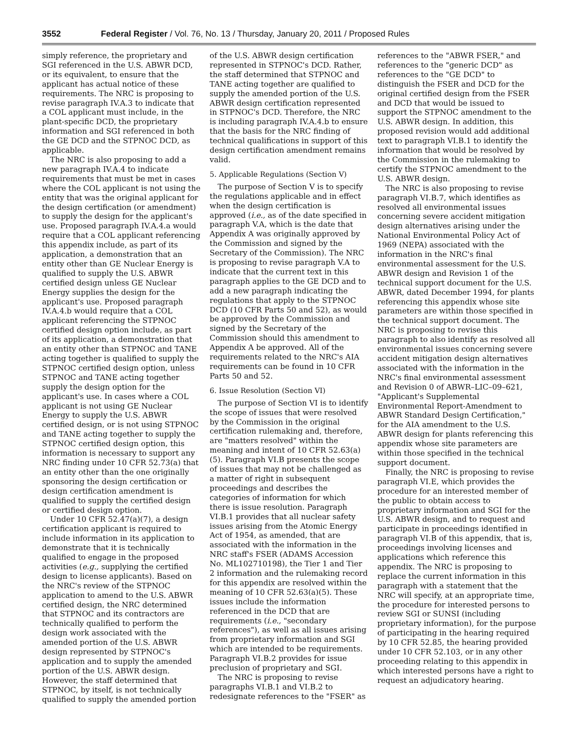3552 Federal Register / Vol. 76, No. 13 / Thursday, January 20, 2011 / Proposed Rules
simply reference, the proprietary and SGI referenced in the U.S. ABWR DCD, or its equivalent, to ensure that the applicant has actual notice of these requirements. The NRC is proposing to revise paragraph IV.A.3 to indicate that a COL applicant must include, in the plant-specific DCD, the proprietary information and SGI referenced in both the GE DCD and the STPNOC DCD, as applicable.
The NRC is also proposing to add a new paragraph IV.A.4 to indicate requirements that must be met in cases where the COL applicant is not using the entity that was the original applicant for the design certification (or amendment) to supply the design for the applicant's use. Proposed paragraph IV.A.4.a would require that a COL applicant referencing this appendix include, as part of its application, a demonstration that an entity other than GE Nuclear Energy is qualified to supply the U.S. ABWR certified design unless GE Nuclear Energy supplies the design for the applicant's use. Proposed paragraph IV.A.4.b would require that a COL applicant referencing the STPNOC certified design option include, as part of its application, a demonstration that an entity other than STPNOC and TANE acting together is qualified to supply the STPNOC certified design option, unless STPNOC and TANE acting together supply the design option for the applicant's use. In cases where a COL applicant is not using GE Nuclear Energy to supply the U.S. ABWR certified design, or is not using STPNOC and TANE acting together to supply the STPNOC certified design option, this information is necessary to support any NRC finding under 10 CFR 52.73(a) that an entity other than the one originally sponsoring the design certification or design certification amendment is qualified to supply the certified design or certified design option.
Under 10 CFR 52.47(a)(7), a design certification applicant is required to include information in its application to demonstrate that it is technically qualified to engage in the proposed activities (e.g., supplying the certified design to license applicants). Based on the NRC's review of the STPNOC application to amend to the U.S. ABWR certified design, the NRC determined that STPNOC and its contractors are technically qualified to perform the design work associated with the amended portion of the U.S. ABWR design represented by STPNOC's application and to supply the amended portion of the U.S. ABWR design. However, the staff determined that STPNOC, by itself, is not technically qualified to supply the amended portion
of the U.S. ABWR design certification represented in STPNOC's DCD. Rather, the staff determined that STPNOC and TANE acting together are qualified to supply the amended portion of the U.S. ABWR design certification represented in STPNOC's DCD. Therefore, the NRC is including paragraph IV.A.4.b to ensure that the basis for the NRC finding of technical qualifications in support of this design certification amendment remains valid.
5. Applicable Regulations (Section V)
The purpose of Section V is to specify the regulations applicable and in effect when the design certification is approved (i.e., as of the date specified in paragraph V.A, which is the date that Appendix A was originally approved by the Commission and signed by the Secretary of the Commission). The NRC is proposing to revise paragraph V.A to indicate that the current text in this paragraph applies to the GE DCD and to add a new paragraph indicating the regulations that apply to the STPNOC DCD (10 CFR Parts 50 and 52), as would be approved by the Commission and signed by the Secretary of the Commission should this amendment to Appendix A be approved. All of the requirements related to the NRC's AIA requirements can be found in 10 CFR Parts 50 and 52.
6. Issue Resolution (Section VI)
The purpose of Section VI is to identify the scope of issues that were resolved by the Commission in the original certification rulemaking and, therefore, are "matters resolved" within the meaning and intent of 10 CFR 52.63(a)(5). Paragraph VI.B presents the scope of issues that may not be challenged as a matter of right in subsequent proceedings and describes the categories of information for which there is issue resolution. Paragraph VI.B.1 provides that all nuclear safety issues arising from the Atomic Energy Act of 1954, as amended, that are associated with the information in the NRC staff's FSER (ADAMS Accession No. ML102710198), the Tier 1 and Tier 2 information and the rulemaking record for this appendix are resolved within the meaning of 10 CFR 52.63(a)(5). These issues include the information referenced in the DCD that are requirements (i.e., "secondary references"), as well as all issues arising from proprietary information and SGI which are intended to be requirements. Paragraph VI.B.2 provides for issue preclusion of proprietary and SGI.
The NRC is proposing to revise paragraphs VI.B.1 and VI.B.2 to redesignate references to the "FSER" as
references to the "ABWR FSER," and references to the "generic DCD" as references to the "GE DCD" to distinguish the FSER and DCD for the original certified design from the FSER and DCD that would be issued to support the STPNOC amendment to the U.S. ABWR design. In addition, this proposed revision would add additional text to paragraph VI.B.1 to identify the information that would be resolved by the Commission in the rulemaking to certify the STPNOC amendment to the U.S. ABWR design.
The NRC is also proposing to revise paragraph VI.B.7, which identifies as resolved all environmental issues concerning severe accident mitigation design alternatives arising under the National Environmental Policy Act of 1969 (NEPA) associated with the information in the NRC's final environmental assessment for the U.S. ABWR design and Revision 1 of the technical support document for the U.S. ABWR, dated December 1994, for plants referencing this appendix whose site parameters are within those specified in the technical support document. The NRC is proposing to revise this paragraph to also identify as resolved all environmental issues concerning severe accident mitigation design alternatives associated with the information in the NRC's final environmental assessment and Revision 0 of ABWR–LIC–09–621, "Applicant's Supplemental Environmental Report-Amendment to ABWR Standard Design Certification," for the AIA amendment to the U.S. ABWR design for plants referencing this appendix whose site parameters are within those specified in the technical support document.
Finally, the NRC is proposing to revise paragraph VI.E, which provides the procedure for an interested member of the public to obtain access to proprietary information and SGI for the U.S. ABWR design, and to request and participate in proceedings identified in paragraph VI.B of this appendix, that is, proceedings involving licenses and applications which reference this appendix. The NRC is proposing to replace the current information in this paragraph with a statement that the NRC will specify, at an appropriate time, the procedure for interested persons to review SGI or SUNSI (including proprietary information), for the purpose of participating in the hearing required by 10 CFR 52.85, the hearing provided under 10 CFR 52.103, or in any other proceeding relating to this appendix in which interested persons have a right to request an adjudicatory hearing.